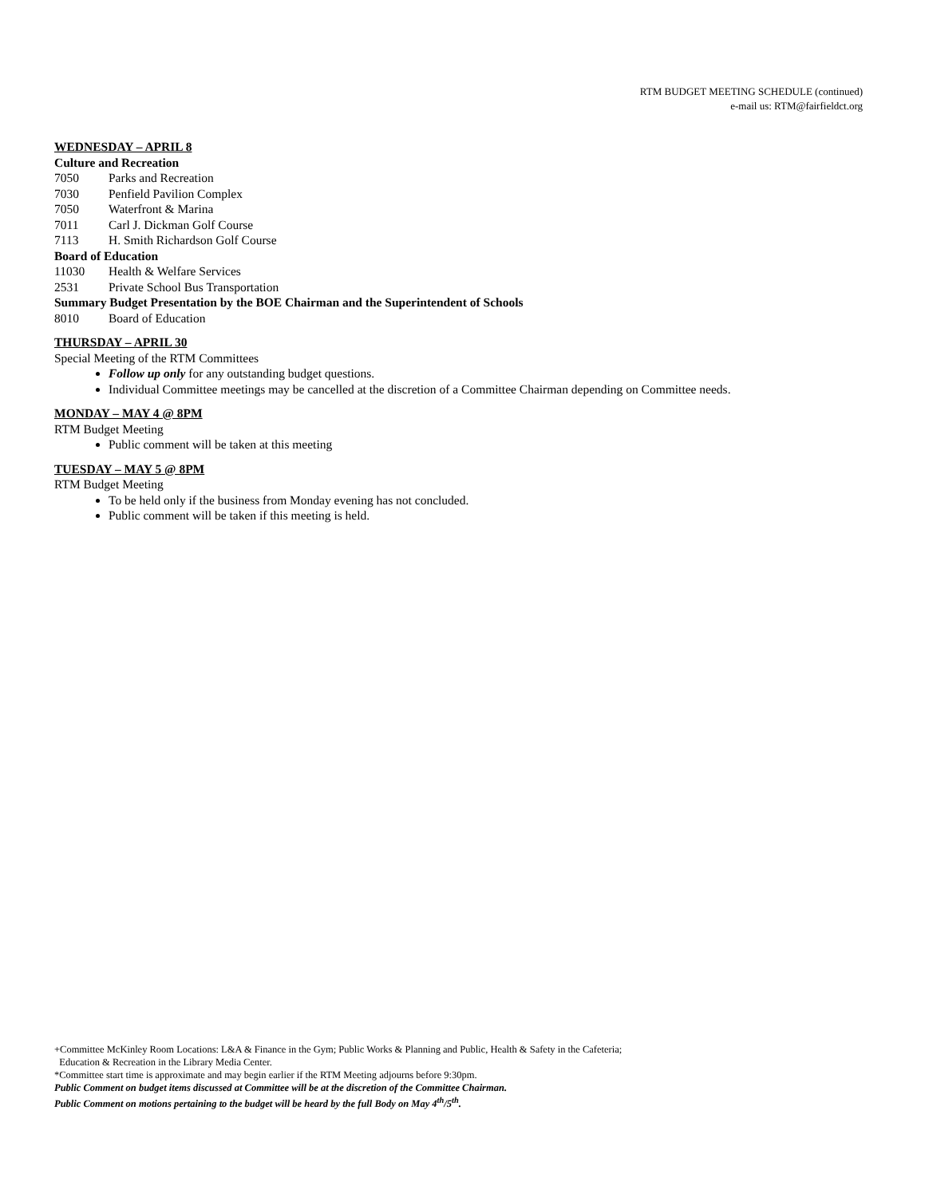RTM BUDGET MEETING SCHEDULE (continued)
e-mail us: RTM@fairfieldct.org
WEDNESDAY – APRIL 8
Culture and Recreation
7050 Parks and Recreation
7030 Penfield Pavilion Complex
7050 Waterfront & Marina
7011 Carl J. Dickman Golf Course
7113 H. Smith Richardson Golf Course
Board of Education
11030 Health & Welfare Services
2531 Private School Bus Transportation
Summary Budget Presentation by the BOE Chairman and the Superintendent of Schools
8010 Board of Education
THURSDAY – APRIL 30
Special Meeting of the RTM Committees
Follow up only for any outstanding budget questions.
Individual Committee meetings may be cancelled at the discretion of a Committee Chairman depending on Committee needs.
MONDAY – MAY 4 @ 8PM
RTM Budget Meeting
Public comment will be taken at this meeting
TUESDAY – MAY 5 @ 8PM
RTM Budget Meeting
To be held only if the business from Monday evening has not concluded.
Public comment will be taken if this meeting is held.
+Committee McKinley Room Locations: L&A & Finance in the Gym; Public Works & Planning and Public, Health & Safety in the Cafeteria;
Education & Recreation in the Library Media Center.
*Committee start time is approximate and may begin earlier if the RTM Meeting adjourns before 9:30pm.
Public Comment on budget items discussed at Committee will be at the discretion of the Committee Chairman.
Public Comment on motions pertaining to the budget will be heard by the full Body on May 4<sup>th</sup>/5<sup>th</sup>.